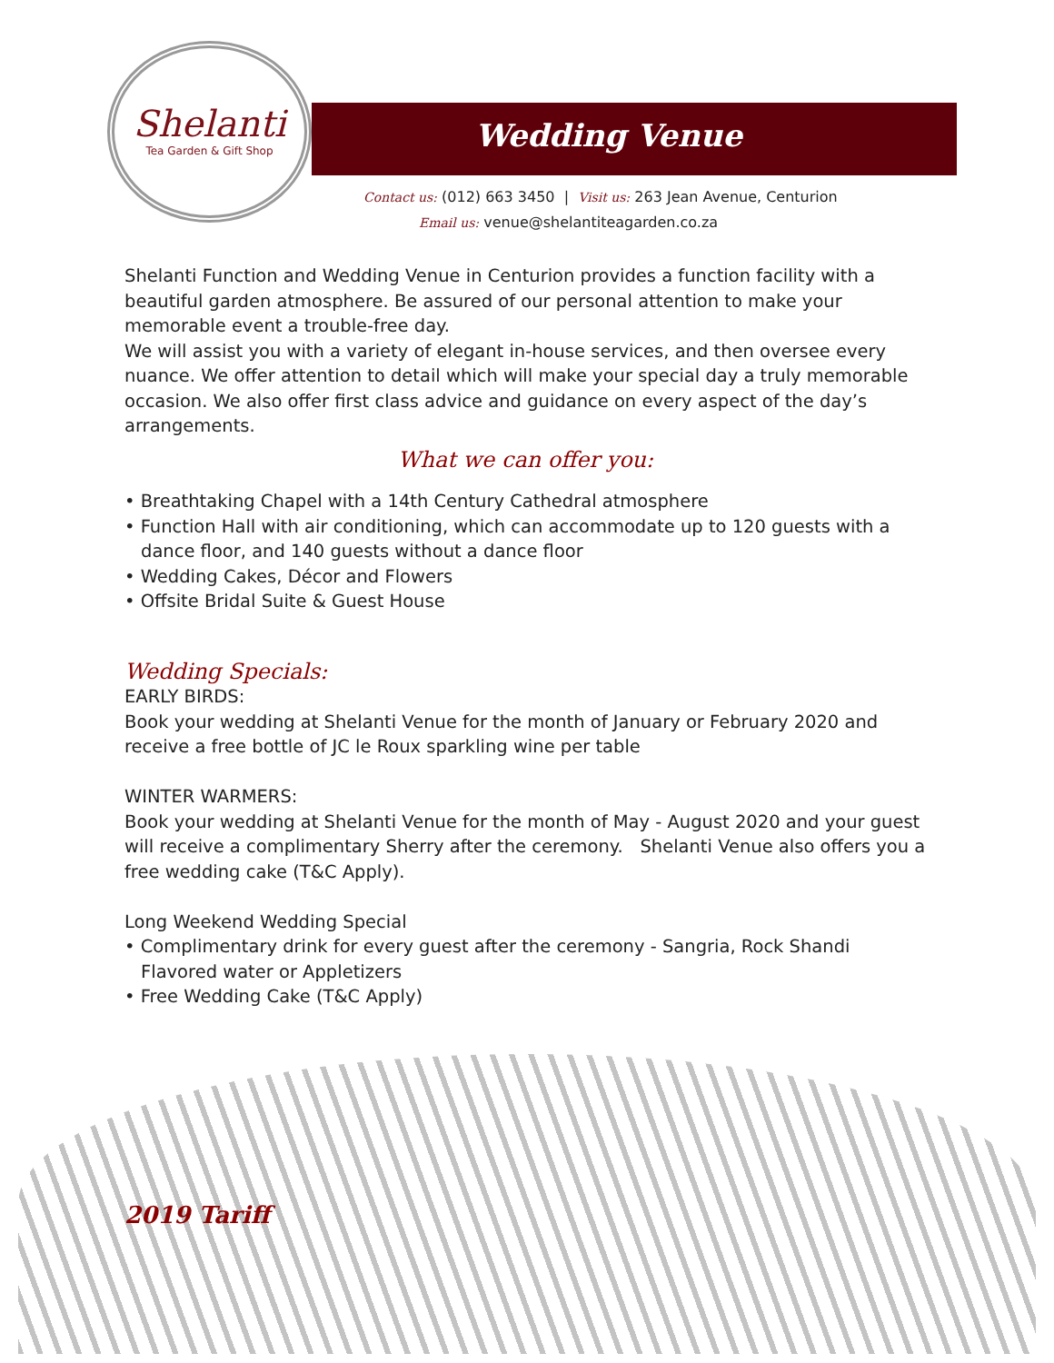Shelanti
Tea Garden & Gift Shop
Wedding Venue
Contact us: (012) 663 3450 | Visit us: 263 Jean Avenue, Centurion
Email us: venue@shelantiteagarden.co.za
Shelanti Function and Wedding Venue in Centurion provides a function facility with a beautiful garden atmosphere. Be assured of our personal attention to make your memorable event a trouble-free day.
We will assist you with a variety of elegant in-house services, and then oversee every nuance. We offer attention to detail which will make your special day a truly memorable occasion. We also offer first class advice and guidance on every aspect of the day’s arrangements.
What we can offer you:
• Breathtaking Chapel with a 14th Century Cathedral atmosphere
• Function Hall with air conditioning, which can accommodate up to 120 guests with a dance floor, and 140 guests without a dance floor
• Wedding Cakes, Décor and Flowers
• Offsite Bridal Suite & Guest House
Wedding Specials:
EARLY BIRDS:
Book your wedding at Shelanti Venue for the month of January or February 2020 and receive a free bottle of JC le Roux sparkling wine per table
WINTER WARMERS:
Book your wedding at Shelanti Venue for the month of May - August 2020 and your guest will receive a complimentary Sherry after the ceremony. Shelanti Venue also offers you a free wedding cake (T&C Apply).
Long Weekend Wedding Special
• Complimentary drink for every guest after the ceremony - Sangria, Rock Shandi Flavored water or Appletizers
• Free Wedding Cake (T&C Apply)
2019 Tariff